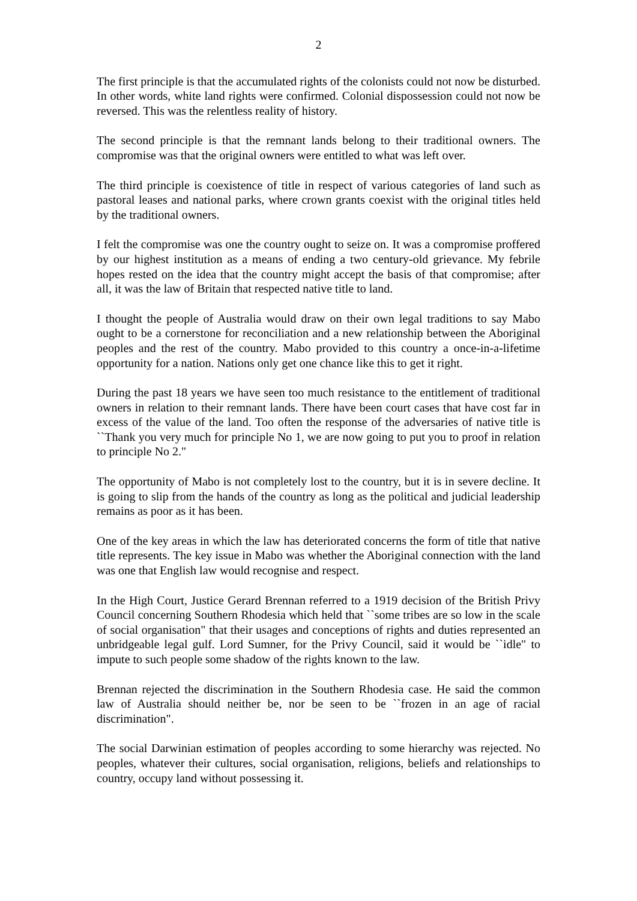2
The first principle is that the accumulated rights of the colonists could not now be disturbed. In other words, white land rights were confirmed. Colonial dispossession could not now be reversed. This was the relentless reality of history.
The second principle is that the remnant lands belong to their traditional owners. The compromise was that the original owners were entitled to what was left over.
The third principle is coexistence of title in respect of various categories of land such as pastoral leases and national parks, where crown grants coexist with the original titles held by the traditional owners.
I felt the compromise was one the country ought to seize on. It was a compromise proffered by our highest institution as a means of ending a two century-old grievance. My febrile hopes rested on the idea that the country might accept the basis of that compromise; after all, it was the law of Britain that respected native title to land.
I thought the people of Australia would draw on their own legal traditions to say Mabo ought to be a cornerstone for reconciliation and a new relationship between the Aboriginal peoples and the rest of the country. Mabo provided to this country a once-in-a-lifetime opportunity for a nation. Nations only get one chance like this to get it right.
During the past 18 years we have seen too much resistance to the entitlement of traditional owners in relation to their remnant lands. There have been court cases that have cost far in excess of the value of the land. Too often the response of the adversaries of native title is ``Thank you very much for principle No 1, we are now going to put you to proof in relation to principle No 2."
The opportunity of Mabo is not completely lost to the country, but it is in severe decline. It is going to slip from the hands of the country as long as the political and judicial leadership remains as poor as it has been.
One of the key areas in which the law has deteriorated concerns the form of title that native title represents. The key issue in Mabo was whether the Aboriginal connection with the land was one that English law would recognise and respect.
In the High Court, Justice Gerard Brennan referred to a 1919 decision of the British Privy Council concerning Southern Rhodesia which held that ``some tribes are so low in the scale of social organisation" that their usages and conceptions of rights and duties represented an unbridgeable legal gulf. Lord Sumner, for the Privy Council, said it would be ``idle" to impute to such people some shadow of the rights known to the law.
Brennan rejected the discrimination in the Southern Rhodesia case. He said the common law of Australia should neither be, nor be seen to be ``frozen in an age of racial discrimination".
The social Darwinian estimation of peoples according to some hierarchy was rejected. No peoples, whatever their cultures, social organisation, religions, beliefs and relationships to country, occupy land without possessing it.